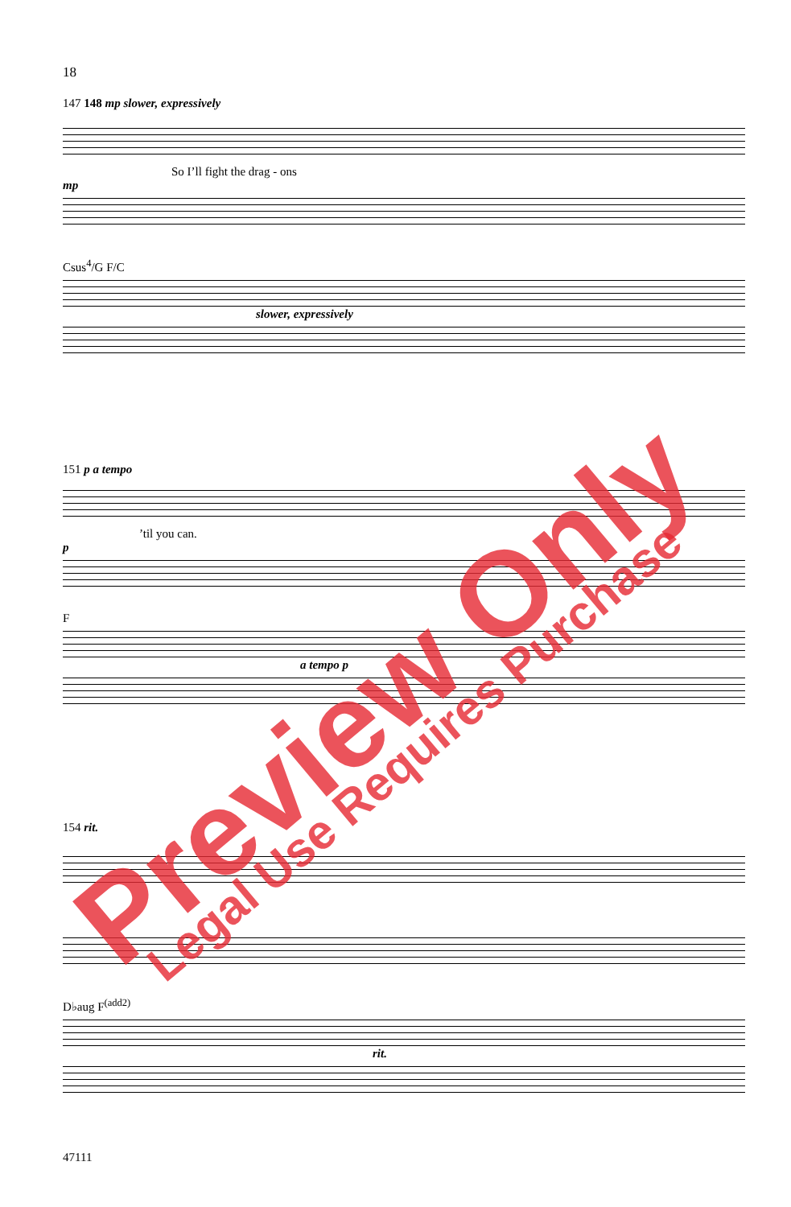18
147 148 mp slower, expressively
So I’ll fight the drag - ons
mp
Csus<sup>4</sup>/G F/C
slower, expressively
151 p a tempo
’til you can.
p
F
a tempo p
154 rit.
D♭aug F<sup>(add2)</sup>
rit.
47111
Preview Only Legal Use Requires Purchase